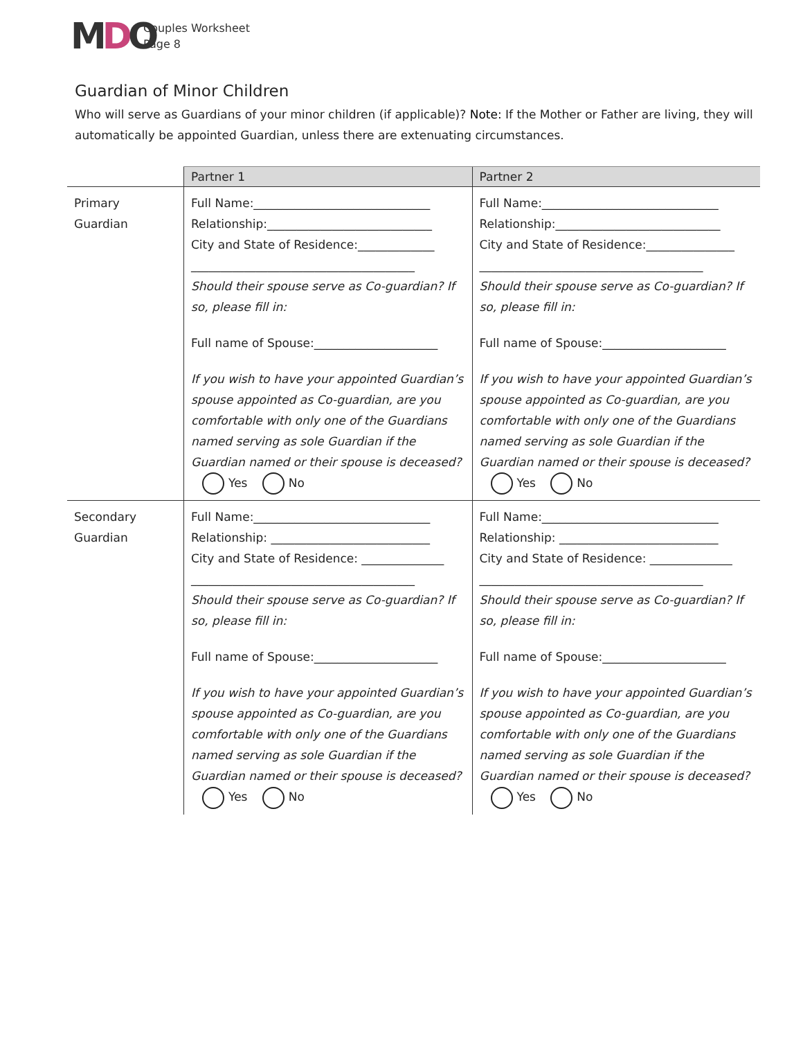MDO
Couples Worksheet
Page 8
Guardian of Minor Children
Who will serve as Guardians of your minor children (if applicable)? Note: If the Mother or Father are living, they will automatically be appointed Guardian, unless there are extenuating circumstances.
| | Partner 1 | Partner 2 |
| --- | --- | --- |
| Primary Guardian | Full Name:______________________________ Relationship:____________________________ City and State of Residence:_____________ ______________________________________ Should their spouse serve as Co-guardian? If so, please fill in: Full name of Spouse:_____________________ If you wish to have your appointed Guardian’s spouse appointed as Co-guardian, are you comfortable with only one of the Guardians named serving as sole Guardian if the Guardian named or their spouse is deceased? Yes No | Full Name:______________________________ Relationship:____________________________ City and State of Residence:_______________ ______________________________________ Should their spouse serve as Co-guardian? If so, please fill in: Full name of Spouse:_____________________ If you wish to have your appointed Guardian’s spouse appointed as Co-guardian, are you comfortable with only one of the Guardians named serving as sole Guardian if the Guardian named or their spouse is deceased? Yes No |
| Secondary Guardian | Full Name:______________________________ Relationship: ___________________________ City and State of Residence: ______________ ______________________________________ Should their spouse serve as Co-guardian? If so, please fill in: Full name of Spouse:_____________________ If you wish to have your appointed Guardian’s spouse appointed as Co-guardian, are you comfortable with only one of the Guardians named serving as sole Guardian if the Guardian named or their spouse is deceased? Yes No | Full Name:______________________________ Relationship: ___________________________ City and State of Residence: ______________ ______________________________________ Should their spouse serve as Co-guardian? If so, please fill in: Full name of Spouse:_____________________ If you wish to have your appointed Guardian’s spouse appointed as Co-guardian, are you comfortable with only one of the Guardians named serving as sole Guardian if the Guardian named or their spouse is deceased? Yes No |